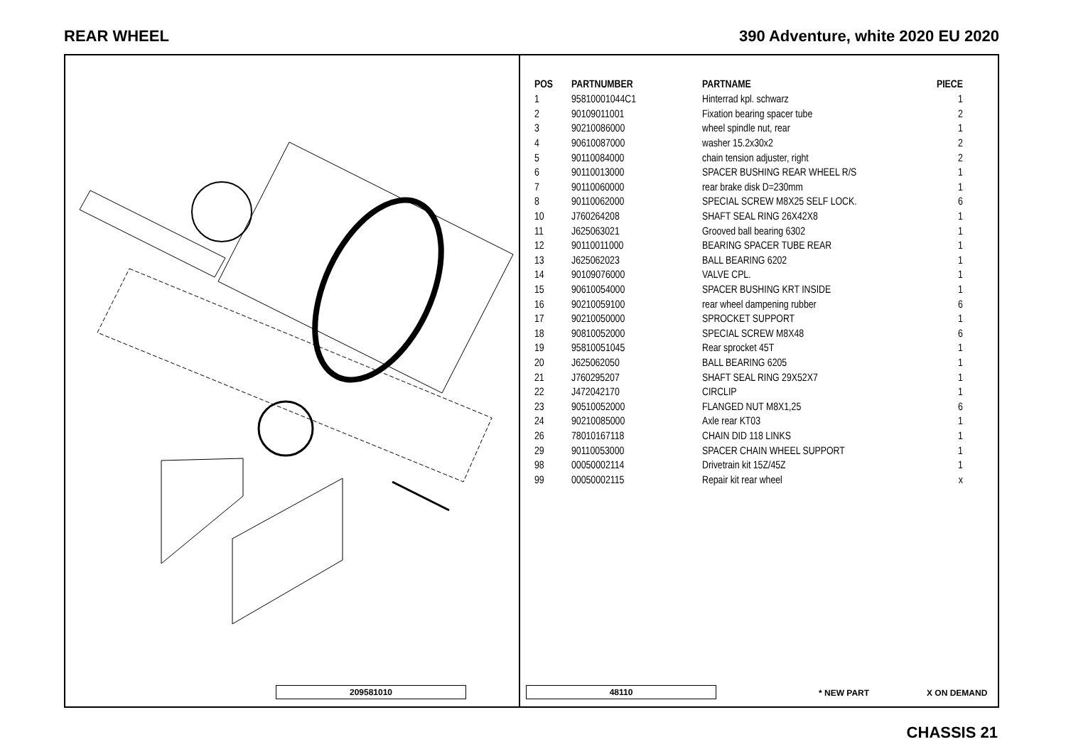REAR WHEEL 390 Adventure, white 2020 EU 2020
| POS | PARTNUMBER | PARTNAME | PIECE |
| --- | --- | --- | --- |
| 1 | 95810001044C1 | Hinterrad kpl. schwarz | 1 |
| 2 | 90109011001 | Fixation bearing spacer tube | 2 |
| 3 | 90210086000 | wheel spindle nut, rear | 1 |
| 4 | 90610087000 | washer 15.2x30x2 | 2 |
| 5 | 90110084000 | chain tension adjuster, right | 2 |
| 6 | 90110013000 | SPACER BUSHING REAR WHEEL R/S | 1 |
| 7 | 90110060000 | rear brake disk D=230mm | 1 |
| 8 | 90110062000 | SPECIAL SCREW M8X25 SELF LOCK. | 6 |
| 10 | J760264208 | SHAFT SEAL RING 26X42X8 | 1 |
| 11 | J625063021 | Grooved ball bearing 6302 | 1 |
| 12 | 90110011000 | BEARING SPACER TUBE REAR | 1 |
| 13 | J625062023 | BALL BEARING 6202 | 1 |
| 14 | 90109076000 | VALVE CPL. | 1 |
| 15 | 90610054000 | SPACER BUSHING KRT INSIDE | 1 |
| 16 | 90210059100 | rear wheel dampening rubber | 6 |
| 17 | 90210050000 | SPROCKET SUPPORT | 1 |
| 18 | 90810052000 | SPECIAL SCREW M8X48 | 6 |
| 19 | 95810051045 | Rear sprocket 45T | 1 |
| 20 | J625062050 | BALL BEARING 6205 | 1 |
| 21 | J760295207 | SHAFT SEAL RING 29X52X7 | 1 |
| 22 | J472042170 | CIRCLIP | 1 |
| 23 | 90510052000 | FLANGED NUT M8X1,25 | 6 |
| 24 | 90210085000 | Axle rear KT03 | 1 |
| 26 | 78010167118 | CHAIN DID 118 LINKS | 1 |
| 29 | 90110053000 | SPACER CHAIN WHEEL SUPPORT | 1 |
| 98 | 00050002114 | Drivetrain kit 15Z/45Z | 1 |
| 99 | 00050002115 | Repair kit rear wheel | x |
209581010 48110 * NEW PART X ON DEMAND
CHASSIS 21